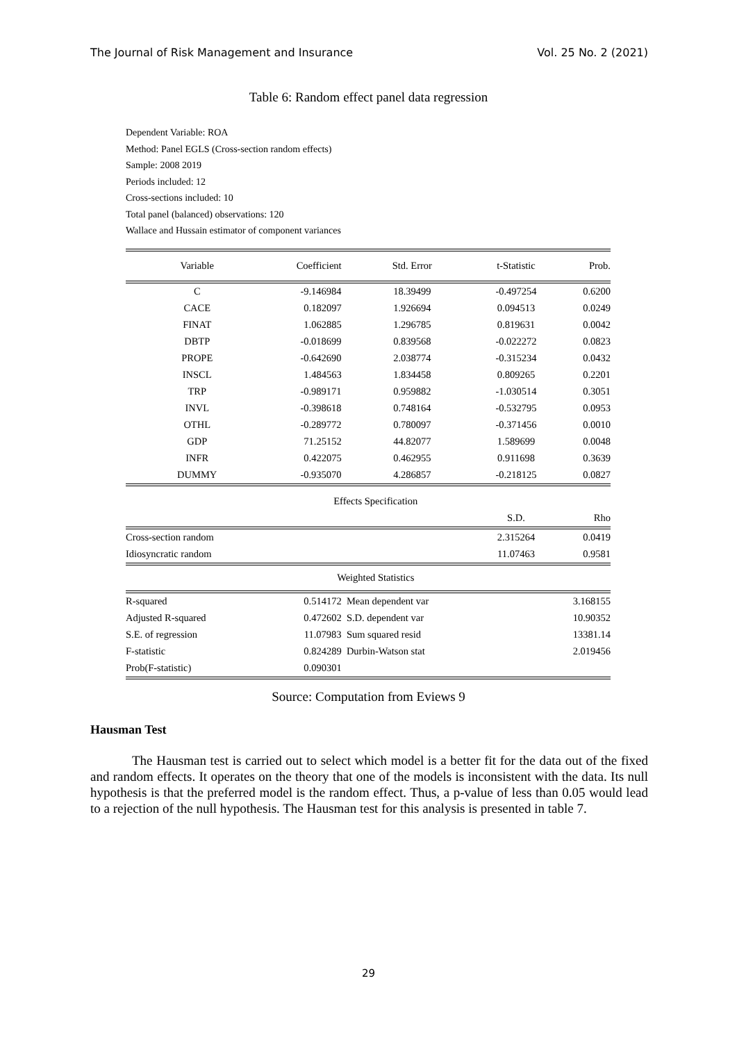The Journal of Risk Management and Insurance Vol. 25 No. 2 (2021)
Table 6: Random effect panel data regression
Dependent Variable: ROA
Method: Panel EGLS (Cross-section random effects)
Sample: 2008 2019
Periods included: 12
Cross-sections included: 10
Total panel (balanced) observations: 120
Wallace and Hussain estimator of component variances
| Variable | Coefficient | Std. Error | t-Statistic | Prob. |
| --- | --- | --- | --- | --- |
| C | -9.146984 | 18.39499 | -0.497254 | 0.6200 |
| CACE | 0.182097 | 1.926694 | 0.094513 | 0.0249 |
| FINAT | 1.062885 | 1.296785 | 0.819631 | 0.0042 |
| DBTP | -0.018699 | 0.839568 | -0.022272 | 0.0823 |
| PROPE | -0.642690 | 2.038774 | -0.315234 | 0.0432 |
| INSCL | 1.484563 | 1.834458 | 0.809265 | 0.2201 |
| TRP | -0.989171 | 0.959882 | -1.030514 | 0.3051 |
| INVL | -0.398618 | 0.748164 | -0.532795 | 0.0953 |
| OTHL | -0.289772 | 0.780097 | -0.371456 | 0.0010 |
| GDP | 71.25152 | 44.82077 | 1.589699 | 0.0048 |
| INFR | 0.422075 | 0.462955 | 0.911698 | 0.3639 |
| DUMMY | -0.935070 | 4.286857 | -0.218125 | 0.0827 |
| | Effects Specification | | | |
| | | | S.D. | Rho |
| Cross-section random | | | 2.315264 | 0.0419 |
| Idiosyncratic random | | | 11.07463 | 0.9581 |
| | Weighted Statistics | | | |
| R-squared | 0.514172 | Mean dependent var | | 3.168155 |
| Adjusted R-squared | 0.472602 | S.D. dependent var | | 10.90352 |
| S.E. of regression | 11.07983 | Sum squared resid | | 13381.14 |
| F-statistic | 0.824289 | Durbin-Watson stat | | 2.019456 |
| Prob(F-statistic) | 0.090301 | | | |
Source: Computation from Eviews 9
Hausman Test
The Hausman test is carried out to select which model is a better fit for the data out of the fixed and random effects. It operates on the theory that one of the models is inconsistent with the data. Its null hypothesis is that the preferred model is the random effect. Thus, a p-value of less than 0.05 would lead to a rejection of the null hypothesis. The Hausman test for this analysis is presented in table 7.
29